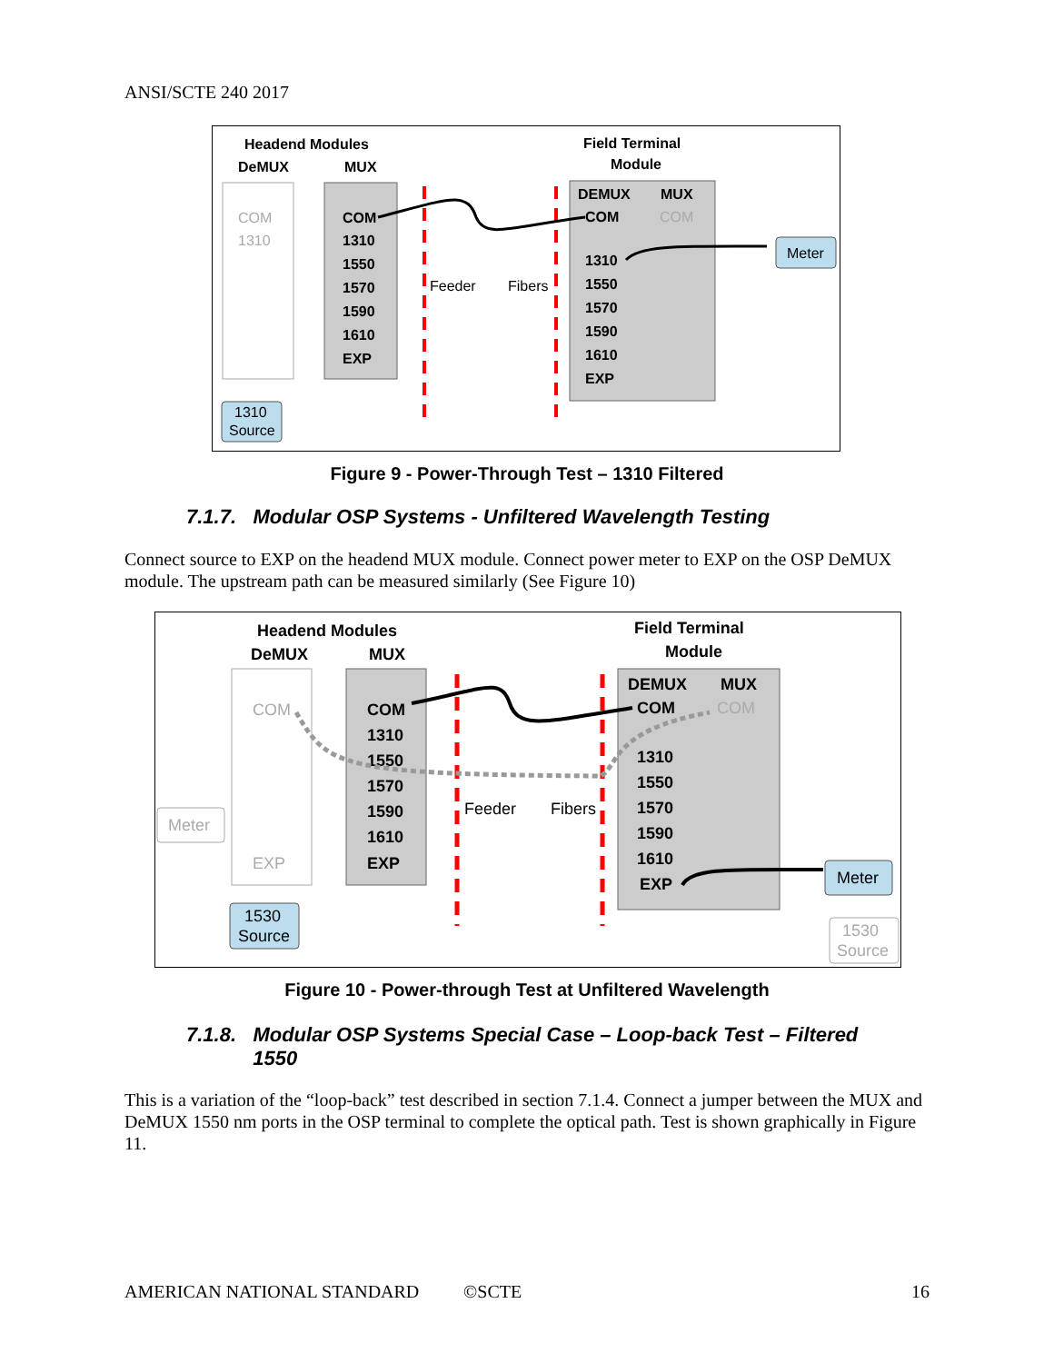ANSI/SCTE 240 2017
Headend Modules
DeMUX
MUX
Field Terminal
Module
Feeder
Fibers
COM
1310
COM
1310
1550
1570
1590
1610
EXP
DEMUX
MUX
COM
COM
1310
1550
1570
1590
1610
EXP
Meter
1310
Source
Figure 9 - Power-Through Test – 1310 Filtered
7.1.7. Modular OSP Systems - Unfiltered Wavelength Testing
Connect source to EXP on the headend MUX module. Connect power meter to EXP on the OSP DeMUX module. The upstream path can be measured similarly (See Figure 10)
Headend Modules
DeMUX
MUX
Field Terminal
Module
Feeder
Fibers
COM
EXP
COM
1310
1550
1570
1590
1610
EXP
DEMUX
MUX
COM
COM
1310
1550
1570
1590
1610
EXP
Meter
Meter
1530
Source
1530
Source
Figure 10 - Power-through Test at Unfiltered Wavelength
7.1.8. Modular OSP Systems Special Case – Loop-back Test – Filtered
1550
This is a variation of the “loop-back” test described in section 7.1.4. Connect a jumper between the MUX and DeMUX 1550 nm ports in the OSP terminal to complete the optical path. Test is shown graphically in Figure 11.
AMERICAN NATIONAL STANDARD ©SCTE 16